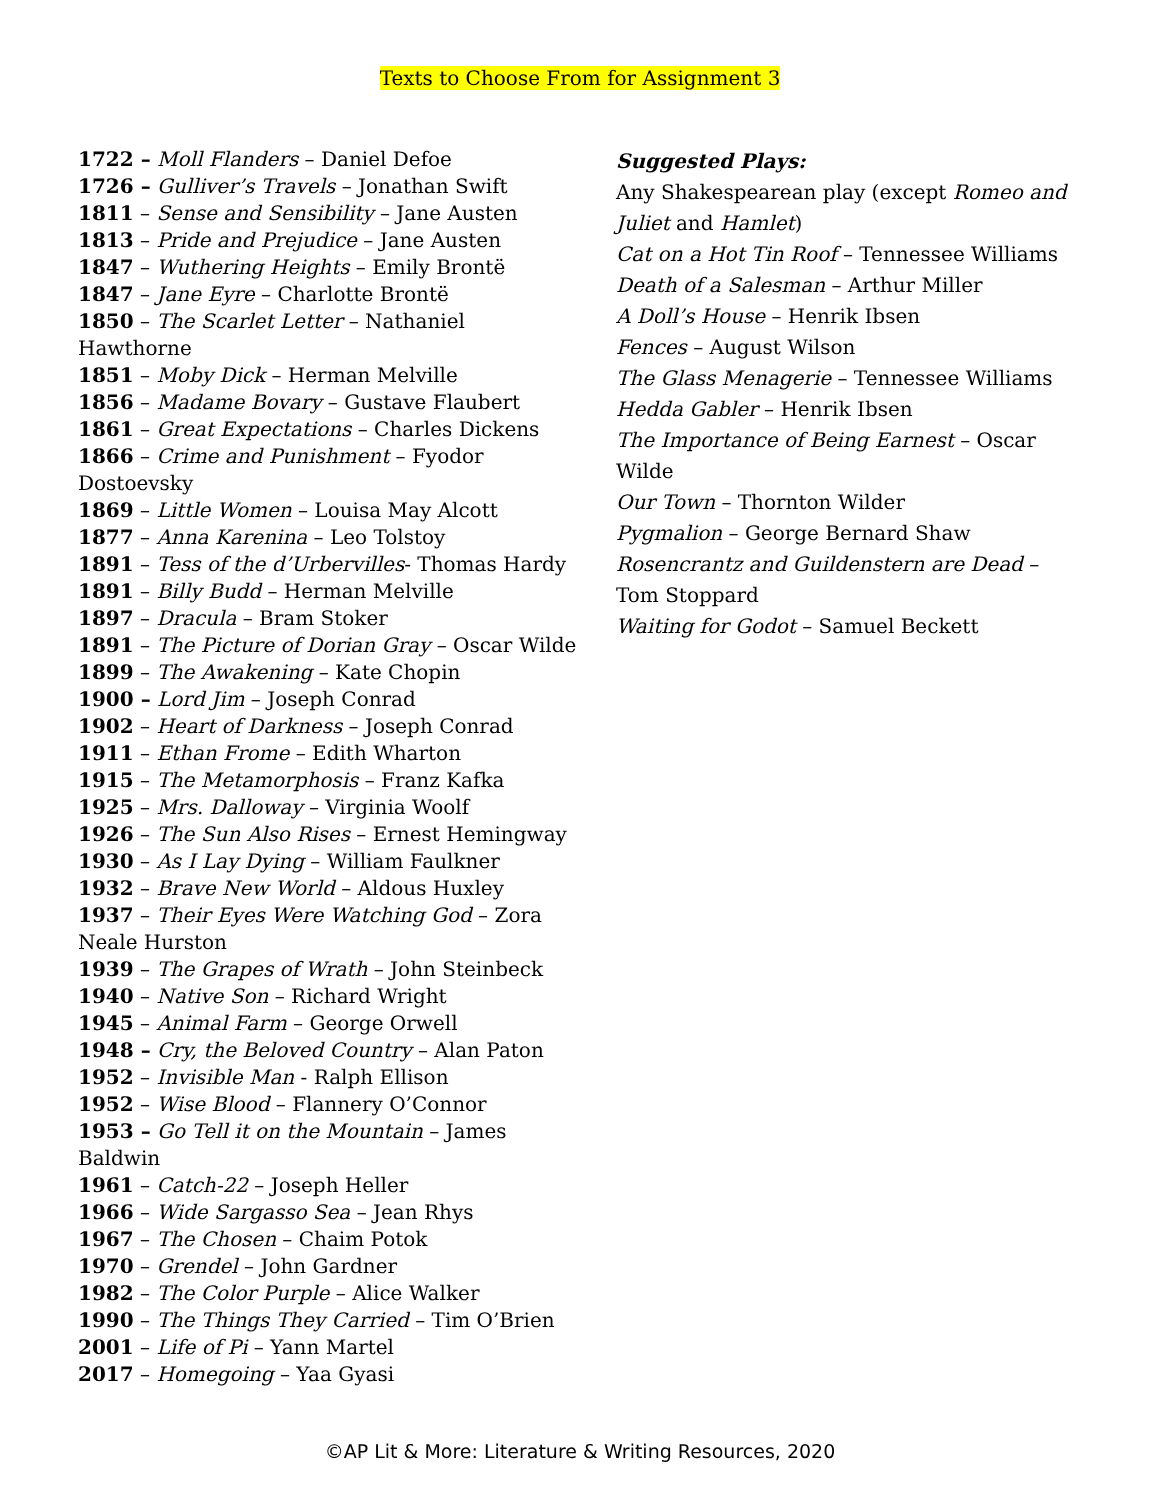Texts to Choose From for Assignment 3
1722 – Moll Flanders – Daniel Defoe
1726 – Gulliver’s Travels – Jonathan Swift
1811 – Sense and Sensibility – Jane Austen
1813 – Pride and Prejudice – Jane Austen
1847 – Wuthering Heights – Emily Brontë
1847 – Jane Eyre – Charlotte Brontë
1850 – The Scarlet Letter – Nathaniel
Hawthorne
1851 – Moby Dick – Herman Melville
1856 – Madame Bovary – Gustave Flaubert
1861 – Great Expectations – Charles Dickens
1866 – Crime and Punishment – Fyodor
Dostoevsky
1869 – Little Women – Louisa May Alcott
1877 – Anna Karenina – Leo Tolstoy
1891 – Tess of the d’Urbervilles- Thomas Hardy
1891 – Billy Budd – Herman Melville
1897 – Dracula – Bram Stoker
1891 – The Picture of Dorian Gray – Oscar Wilde
1899 – The Awakening – Kate Chopin
1900 – Lord Jim – Joseph Conrad
1902 – Heart of Darkness – Joseph Conrad
1911 – Ethan Frome – Edith Wharton
1915 – The Metamorphosis – Franz Kafka
1925 – Mrs. Dalloway – Virginia Woolf
1926 – The Sun Also Rises – Ernest Hemingway
1930 – As I Lay Dying – William Faulkner
1932 – Brave New World – Aldous Huxley
1937 – Their Eyes Were Watching God – Zora
Neale Hurston
1939 – The Grapes of Wrath – John Steinbeck
1940 – Native Son – Richard Wright
1945 – Animal Farm – George Orwell
1948 – Cry, the Beloved Country – Alan Paton
1952 – Invisible Man - Ralph Ellison
1952 – Wise Blood – Flannery O’Connor
1953 – Go Tell it on the Mountain – James
Baldwin
1961 – Catch-22 – Joseph Heller
1966 – Wide Sargasso Sea – Jean Rhys
1967 – The Chosen – Chaim Potok
1970 – Grendel – John Gardner
1982 – The Color Purple – Alice Walker
1990 – The Things They Carried – Tim O’Brien
2001 – Life of Pi – Yann Martel
2017 – Homegoing – Yaa Gyasi
Suggested Plays:
Any Shakespearean play (except Romeo and Juliet and Hamlet)
Cat on a Hot Tin Roof – Tennessee Williams
Death of a Salesman – Arthur Miller
A Doll’s House – Henrik Ibsen
Fences – August Wilson
The Glass Menagerie – Tennessee Williams
Hedda Gabler – Henrik Ibsen
The Importance of Being Earnest – Oscar Wilde
Our Town – Thornton Wilder
Pygmalion – George Bernard Shaw
Rosencrantz and Guildenstern are Dead – Tom Stoppard
Waiting for Godot – Samuel Beckett
©AP Lit & More: Literature & Writing Resources, 2020